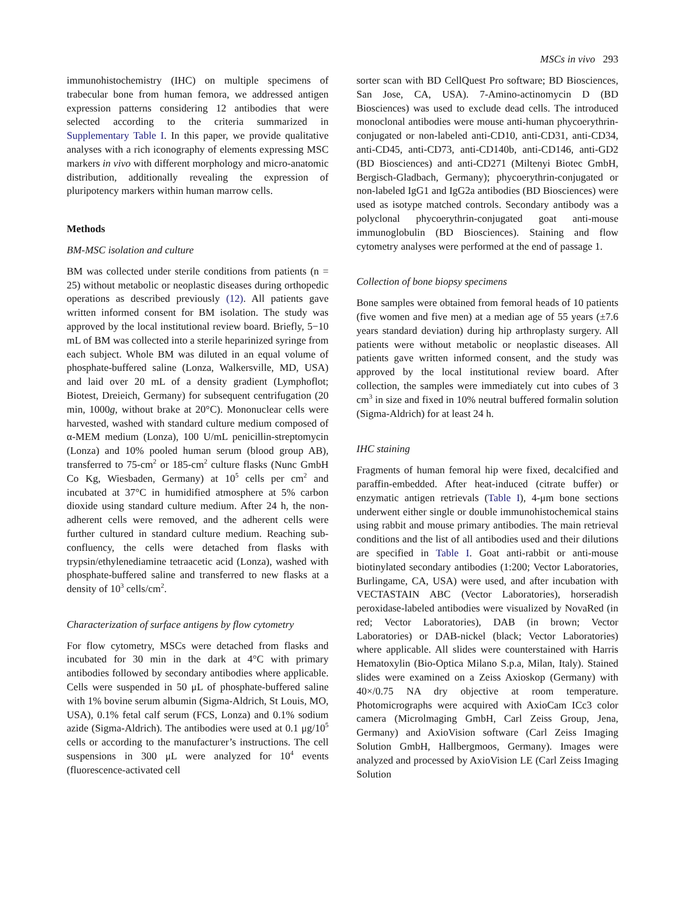MSCs in vivo 293
immunohistochemistry (IHC) on multiple specimens of trabecular bone from human femora, we addressed antigen expression patterns considering 12 antibodies that were selected according to the criteria summarized in Supplementary Table I. In this paper, we provide qualitative analyses with a rich iconography of elements expressing MSC markers in vivo with different morphology and micro-anatomic distribution, additionally revealing the expression of pluripotency markers within human marrow cells.
Methods
BM-MSC isolation and culture
BM was collected under sterile conditions from patients (n = 25) without metabolic or neoplastic diseases during orthopedic operations as described previously (12). All patients gave written informed consent for BM isolation. The study was approved by the local institutional review board. Briefly, 5−10 mL of BM was collected into a sterile heparinized syringe from each subject. Whole BM was diluted in an equal volume of phosphate-buffered saline (Lonza, Walkersville, MD, USA) and laid over 20 mL of a density gradient (Lymphoflot; Biotest, Dreieich, Germany) for subsequent centrifugation (20 min, 1000g, without brake at 20°C). Mononuclear cells were harvested, washed with standard culture medium composed of α-MEM medium (Lonza), 100 U/mL penicillin-streptomycin (Lonza) and 10% pooled human serum (blood group AB), transferred to 75-cm<sup>2</sup> or 185-cm<sup>2</sup> culture flasks (Nunc GmbH Co Kg, Wiesbaden, Germany) at 10<sup>5</sup> cells per cm<sup>2</sup> and incubated at 37°C in humidified atmosphere at 5% carbon dioxide using standard culture medium. After 24 h, the non-adherent cells were removed, and the adherent cells were further cultured in standard culture medium. Reaching sub-confluency, the cells were detached from flasks with trypsin/ethylenediamine tetraacetic acid (Lonza), washed with phosphate-buffered saline and transferred to new flasks at a density of 10<sup>3</sup> cells/cm<sup>2</sup>.
Characterization of surface antigens by flow cytometry
For flow cytometry, MSCs were detached from flasks and incubated for 30 min in the dark at 4°C with primary antibodies followed by secondary antibodies where applicable. Cells were suspended in 50 μL of phosphate-buffered saline with 1% bovine serum albumin (Sigma-Aldrich, St Louis, MO, USA), 0.1% fetal calf serum (FCS, Lonza) and 0.1% sodium azide (Sigma-Aldrich). The antibodies were used at 0.1 μg/10<sup>5</sup> cells or according to the manufacturer’s instructions. The cell suspensions in 300 μL were analyzed for 10<sup>4</sup> events (fluorescence-activated cell
sorter scan with BD CellQuest Pro software; BD Biosciences, San Jose, CA, USA). 7-Amino-actinomycin D (BD Biosciences) was used to exclude dead cells. The introduced monoclonal antibodies were mouse anti-human phycoerythrin-conjugated or non-labeled anti-CD10, anti-CD31, anti-CD34, anti-CD45, anti-CD73, anti-CD140b, anti-CD146, anti-GD2 (BD Biosciences) and anti-CD271 (Miltenyi Biotec GmbH, Bergisch-Gladbach, Germany); phycoerythrin-conjugated or non-labeled IgG1 and IgG2a antibodies (BD Biosciences) were used as isotype matched controls. Secondary antibody was a polyclonal phycoerythrin-conjugated goat anti-mouse immunoglobulin (BD Biosciences). Staining and flow cytometry analyses were performed at the end of passage 1.
Collection of bone biopsy specimens
Bone samples were obtained from femoral heads of 10 patients (five women and five men) at a median age of 55 years (±7.6 years standard deviation) during hip arthroplasty surgery. All patients were without metabolic or neoplastic diseases. All patients gave written informed consent, and the study was approved by the local institutional review board. After collection, the samples were immediately cut into cubes of 3 cm<sup>3</sup> in size and fixed in 10% neutral buffered formalin solution (Sigma-Aldrich) for at least 24 h.
IHC staining
Fragments of human femoral hip were fixed, decalcified and paraffin-embedded. After heat-induced (citrate buffer) or enzymatic antigen retrievals (Table I), 4-μm bone sections underwent either single or double immunohistochemical stains using rabbit and mouse primary antibodies. The main retrieval conditions and the list of all antibodies used and their dilutions are specified in Table I. Goat anti-rabbit or anti-mouse biotinylated secondary antibodies (1:200; Vector Laboratories, Burlingame, CA, USA) were used, and after incubation with VECTASTAIN ABC (Vector Laboratories), horseradish peroxidase-labeled antibodies were visualized by NovaRed (in red; Vector Laboratories), DAB (in brown; Vector Laboratories) or DAB-nickel (black; Vector Laboratories) where applicable. All slides were counterstained with Harris Hematoxylin (Bio-Optica Milano S.p.a, Milan, Italy). Stained slides were examined on a Zeiss Axioskop (Germany) with 40×/0.75 NA dry objective at room temperature. Photomicrographs were acquired with AxioCam ICc3 color camera (Microlmaging GmbH, Carl Zeiss Group, Jena, Germany) and AxioVision software (Carl Zeiss Imaging Solution GmbH, Hallbergmoos, Germany). Images were analyzed and processed by AxioVision LE (Carl Zeiss Imaging Solution